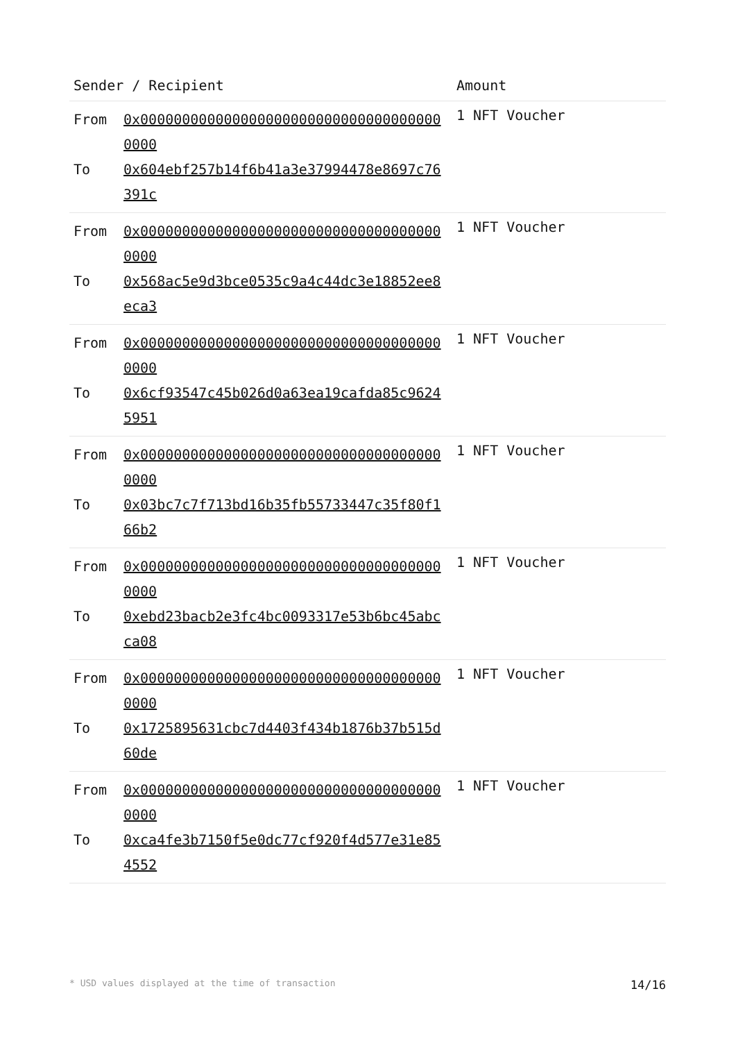| Sender / Recipient | Amount |
| --- | --- |
| From 0x0000000000000000000000000000000000000000 To 0x604ebf257b14f6b41a3e37994478e8697c76391c | 1 NFT Voucher |
| From 0x0000000000000000000000000000000000000000 To 0x568ac5e9d3bce0535c9a4c44dc3e18852ee8eca3 | 1 NFT Voucher |
| From 0x0000000000000000000000000000000000000000 To 0x6cf93547c45b026d0a63ea19cafda85c96245951 | 1 NFT Voucher |
| From 0x0000000000000000000000000000000000000000 To 0x03bc7c7f713bd16b35fb55733447c35f80f166b2 | 1 NFT Voucher |
| From 0x0000000000000000000000000000000000000000 To 0xebd23bacb2e3fc4bc0093317e53b6bc45abcca08 | 1 NFT Voucher |
| From 0x0000000000000000000000000000000000000000 To 0x1725895631cbc7d4403f434b1876b37b515d60de | 1 NFT Voucher |
| From 0x0000000000000000000000000000000000000000 To 0xca4fe3b7150f5e0dc77cf920f4d577e31e854552 | 1 NFT Voucher |
* USD values displayed at the time of transaction 14/16